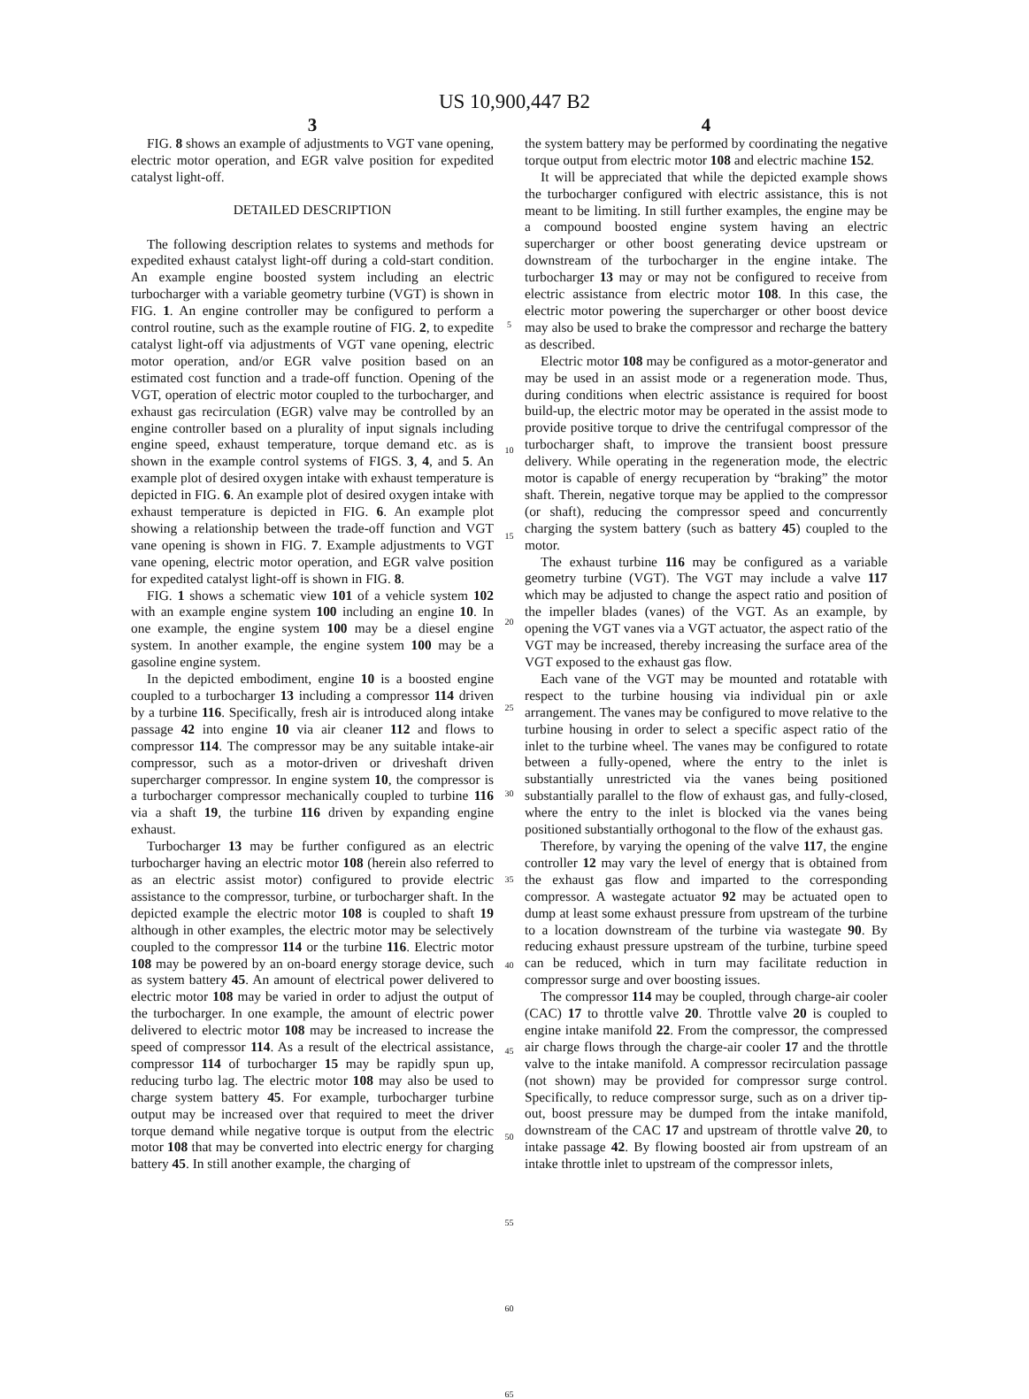US 10,900,447 B2
3
FIG. 8 shows an example of adjustments to VGT vane opening, electric motor operation, and EGR valve position for expedited catalyst light-off.
DETAILED DESCRIPTION
The following description relates to systems and methods for expedited exhaust catalyst light-off during a cold-start condition. An example engine boosted system including an electric turbocharger with a variable geometry turbine (VGT) is shown in FIG. 1. An engine controller may be configured to perform a control routine, such as the example routine of FIG. 2, to expedite catalyst light-off via adjustments of VGT vane opening, electric motor operation, and/or EGR valve position based on an estimated cost function and a trade-off function. Opening of the VGT, operation of electric motor coupled to the turbocharger, and exhaust gas recirculation (EGR) valve may be controlled by an engine controller based on a plurality of input signals including engine speed, exhaust temperature, torque demand etc. as is shown in the example control systems of FIGS. 3, 4, and 5. An example plot of desired oxygen intake with exhaust temperature is depicted in FIG. 6. An example plot of desired oxygen intake with exhaust temperature is depicted in FIG. 6. An example plot showing a relationship between the trade-off function and VGT vane opening is shown in FIG. 7. Example adjustments to VGT vane opening, electric motor operation, and EGR valve position for expedited catalyst light-off is shown in FIG. 8.
FIG. 1 shows a schematic view 101 of a vehicle system 102 with an example engine system 100 including an engine 10. In one example, the engine system 100 may be a diesel engine system. In another example, the engine system 100 may be a gasoline engine system.
In the depicted embodiment, engine 10 is a boosted engine coupled to a turbocharger 13 including a compressor 114 driven by a turbine 116. Specifically, fresh air is introduced along intake passage 42 into engine 10 via air cleaner 112 and flows to compressor 114. The compressor may be any suitable intake-air compressor, such as a motor-driven or driveshaft driven supercharger compressor. In engine system 10, the compressor is a turbocharger compressor mechanically coupled to turbine 116 via a shaft 19, the turbine 116 driven by expanding engine exhaust.
Turbocharger 13 may be further configured as an electric turbocharger having an electric motor 108 (herein also referred to as an electric assist motor) configured to provide electric assistance to the compressor, turbine, or turbocharger shaft. In the depicted example the electric motor 108 is coupled to shaft 19 although in other examples, the electric motor may be selectively coupled to the compressor 114 or the turbine 116. Electric motor 108 may be powered by an on-board energy storage device, such as system battery 45. An amount of electrical power delivered to electric motor 108 may be varied in order to adjust the output of the turbocharger. In one example, the amount of electric power delivered to electric motor 108 may be increased to increase the speed of compressor 114. As a result of the electrical assistance, compressor 114 of turbocharger 15 may be rapidly spun up, reducing turbo lag. The electric motor 108 may also be used to charge system battery 45. For example, turbocharger turbine output may be increased over that required to meet the driver torque demand while negative torque is output from the electric motor 108 that may be converted into electric energy for charging battery 45. In still another example, the charging of
5
10
15
20
25
30
35
40
45
50
55
60
65
4
the system battery may be performed by coordinating the negative torque output from electric motor 108 and electric machine 152.
It will be appreciated that while the depicted example shows the turbocharger configured with electric assistance, this is not meant to be limiting. In still further examples, the engine may be a compound boosted engine system having an electric supercharger or other boost generating device upstream or downstream of the turbocharger in the engine intake. The turbocharger 13 may or may not be configured to receive from electric assistance from electric motor 108. In this case, the electric motor powering the supercharger or other boost device may also be used to brake the compressor and recharge the battery as described.
Electric motor 108 may be configured as a motor-generator and may be used in an assist mode or a regeneration mode. Thus, during conditions when electric assistance is required for boost build-up, the electric motor may be operated in the assist mode to provide positive torque to drive the centrifugal compressor of the turbocharger shaft, to improve the transient boost pressure delivery. While operating in the regeneration mode, the electric motor is capable of energy recuperation by “braking” the motor shaft. Therein, negative torque may be applied to the compressor (or shaft), reducing the compressor speed and concurrently charging the system battery (such as battery 45) coupled to the motor.
The exhaust turbine 116 may be configured as a variable geometry turbine (VGT). The VGT may include a valve 117 which may be adjusted to change the aspect ratio and position of the impeller blades (vanes) of the VGT. As an example, by opening the VGT vanes via a VGT actuator, the aspect ratio of the VGT may be increased, thereby increasing the surface area of the VGT exposed to the exhaust gas flow.
Each vane of the VGT may be mounted and rotatable with respect to the turbine housing via individual pin or axle arrangement. The vanes may be configured to move relative to the turbine housing in order to select a specific aspect ratio of the inlet to the turbine wheel. The vanes may be configured to rotate between a fully-opened, where the entry to the inlet is substantially unrestricted via the vanes being positioned substantially parallel to the flow of exhaust gas, and fully-closed, where the entry to the inlet is blocked via the vanes being positioned substantially orthogonal to the flow of the exhaust gas.
Therefore, by varying the opening of the valve 117, the engine controller 12 may vary the level of energy that is obtained from the exhaust gas flow and imparted to the corresponding compressor. A wastegate actuator 92 may be actuated open to dump at least some exhaust pressure from upstream of the turbine to a location downstream of the turbine via wastegate 90. By reducing exhaust pressure upstream of the turbine, turbine speed can be reduced, which in turn may facilitate reduction in compressor surge and over boosting issues.
The compressor 114 may be coupled, through charge-air cooler (CAC) 17 to throttle valve 20. Throttle valve 20 is coupled to engine intake manifold 22. From the compressor, the compressed air charge flows through the charge-air cooler 17 and the throttle valve to the intake manifold. A compressor recirculation passage (not shown) may be provided for compressor surge control. Specifically, to reduce compressor surge, such as on a driver tip-out, boost pressure may be dumped from the intake manifold, downstream of the CAC 17 and upstream of throttle valve 20, to intake passage 42. By flowing boosted air from upstream of an intake throttle inlet to upstream of the compressor inlets,